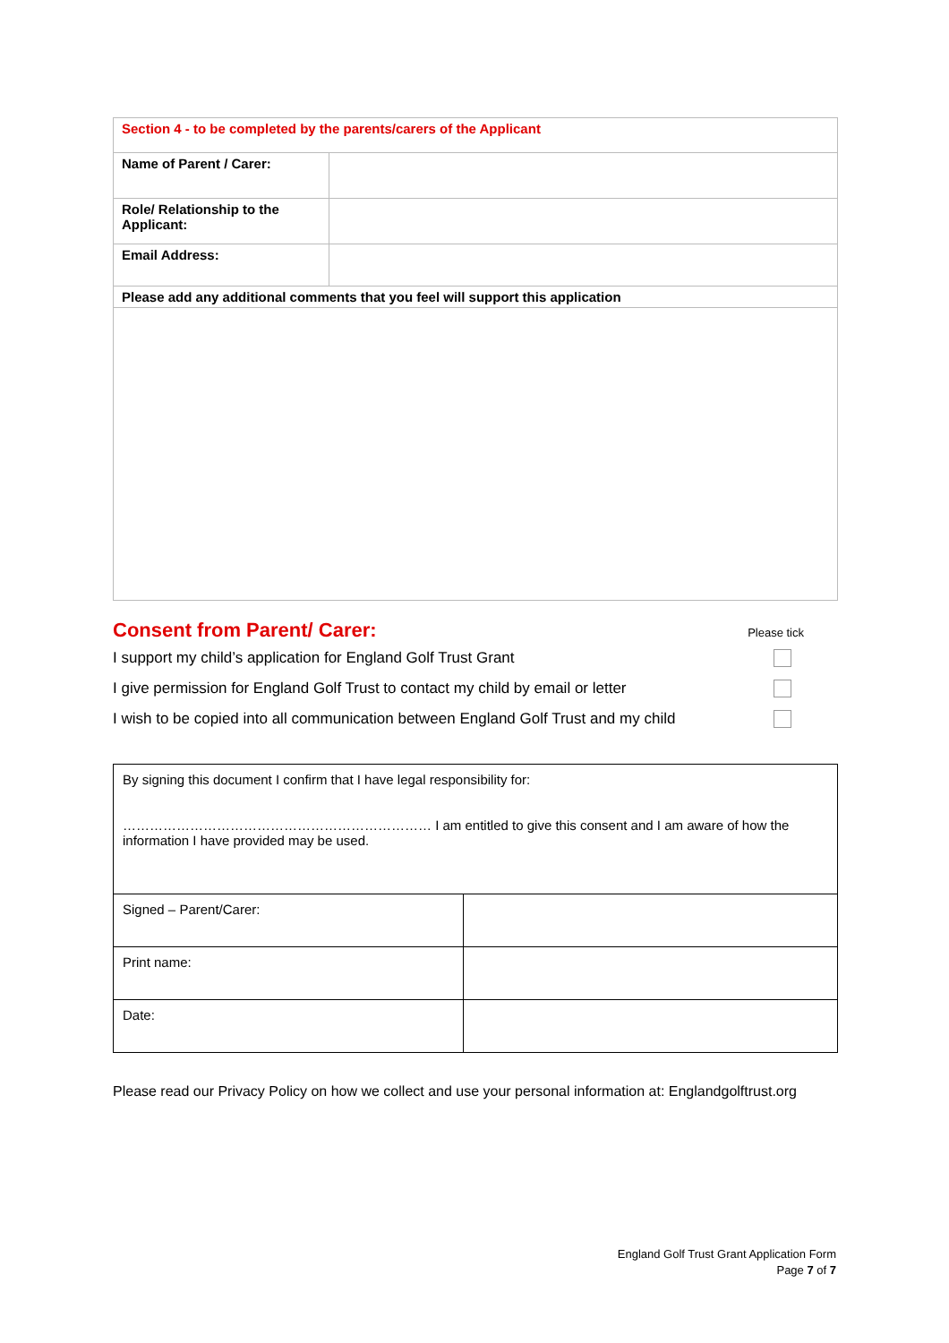| Section 4 - to be completed by the parents/carers of the Applicant | |
| Name of Parent / Carer: | |
| Role/ Relationship to the Applicant: | |
| Email Address: | |
| Please add any additional comments that you feel will support this application | |
Consent from Parent/ Carer: Please tick
I support my child’s application for England Golf Trust Grant
I give permission for England Golf Trust to contact my child by email or letter
I wish to be copied into all communication between England Golf Trust and my child
| By signing this document I confirm that I have legal responsibility for: …………………………………………………………… I am entitled to give this consent and I am aware of how the information I have provided may be used. | |
| Signed – Parent/Carer: | |
| Print name: | |
| Date: | |
Please read our Privacy Policy on how we collect and use your personal information at: Englandgolftrust.org
England Golf Trust Grant Application Form
Page 7 of 7